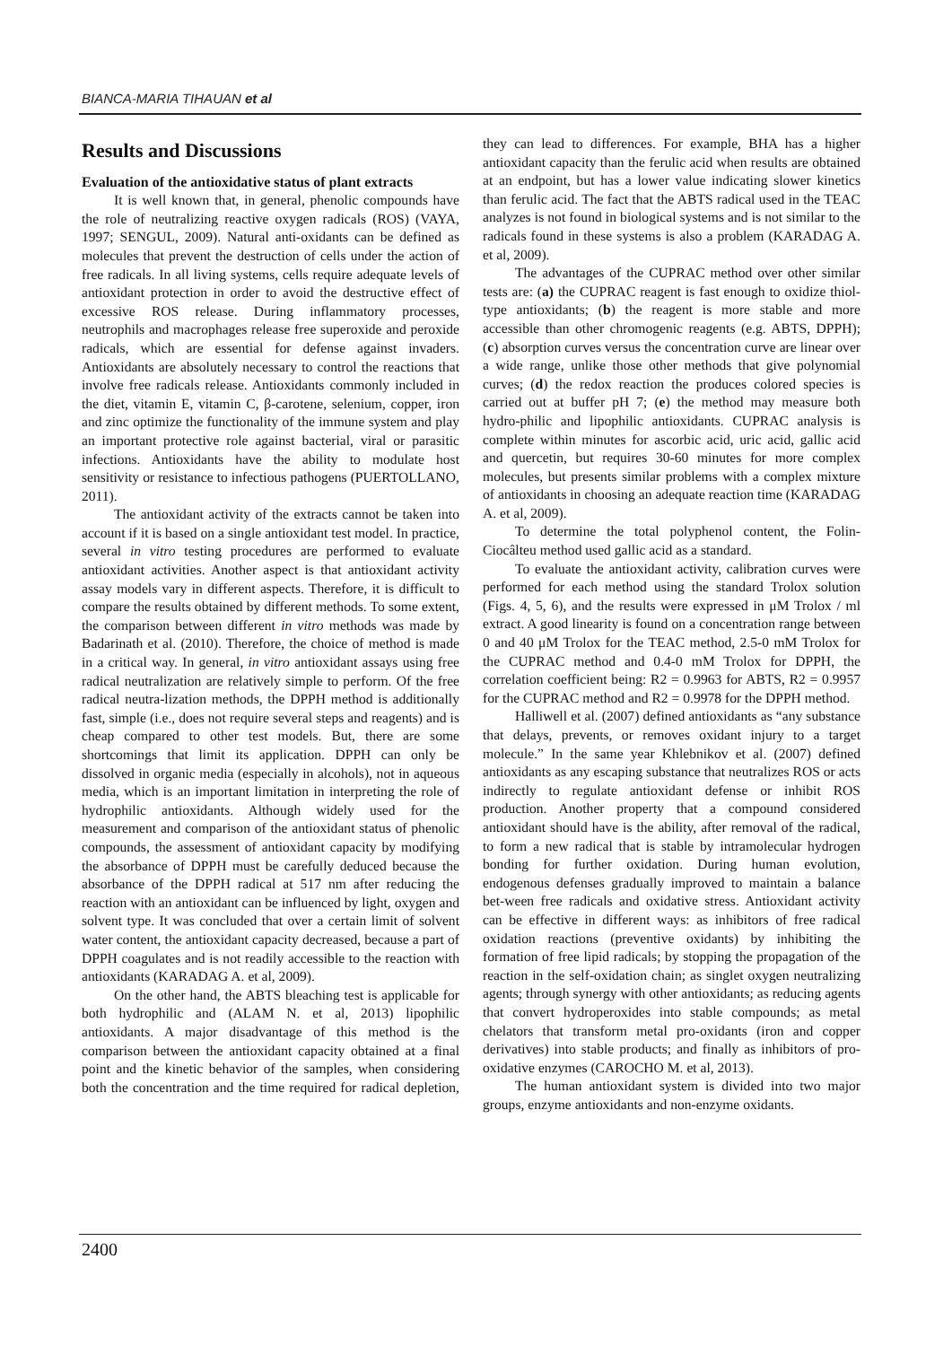BIANCA-MARIA TIHAUAN et al
Results and Discussions
Evaluation of the antioxidative status of plant extracts
It is well known that, in general, phenolic compounds have the role of neutralizing reactive oxygen radicals (ROS) (VAYA, 1997; SENGUL, 2009). Natural anti-oxidants can be defined as molecules that prevent the destruction of cells under the action of free radicals. In all living systems, cells require adequate levels of antioxidant protection in order to avoid the destructive effect of excessive ROS release. During inflammatory processes, neutrophils and macrophages release free superoxide and peroxide radicals, which are essential for defense against invaders. Antioxidants are absolutely necessary to control the reactions that involve free radicals release. Antioxidants commonly included in the diet, vitamin E, vitamin C, β-carotene, selenium, copper, iron and zinc optimize the functionality of the immune system and play an important protective role against bacterial, viral or parasitic infections. Antioxidants have the ability to modulate host sensitivity or resistance to infectious pathogens (PUERTOLLANO, 2011).
The antioxidant activity of the extracts cannot be taken into account if it is based on a single antioxidant test model. In practice, several in vitro testing procedures are performed to evaluate antioxidant activities. Another aspect is that antioxidant activity assay models vary in different aspects. Therefore, it is difficult to compare the results obtained by different methods. To some extent, the comparison between different in vitro methods was made by Badarinath et al. (2010). Therefore, the choice of method is made in a critical way. In general, in vitro antioxidant assays using free radical neutralization are relatively simple to perform. Of the free radical neutra-lization methods, the DPPH method is additionally fast, simple (i.e., does not require several steps and reagents) and is cheap compared to other test models. But, there are some shortcomings that limit its application. DPPH can only be dissolved in organic media (especially in alcohols), not in aqueous media, which is an important limitation in interpreting the role of hydrophilic antioxidants. Although widely used for the measurement and comparison of the antioxidant status of phenolic compounds, the assessment of antioxidant capacity by modifying the absorbance of DPPH must be carefully deduced because the absorbance of the DPPH radical at 517 nm after reducing the reaction with an antioxidant can be influenced by light, oxygen and solvent type. It was concluded that over a certain limit of solvent water content, the antioxidant capacity decreased, because a part of DPPH coagulates and is not readily accessible to the reaction with antioxidants (KARADAG A. et al, 2009).
On the other hand, the ABTS bleaching test is applicable for both hydrophilic and (ALAM N. et al, 2013) lipophilic antioxidants. A major disadvantage of this method is the comparison between the antioxidant capacity obtained at a final point and the kinetic behavior of the samples, when considering both the concentration and the time required for radical depletion, they can lead to differences. For example, BHA has a higher antioxidant capacity than the ferulic acid when results are obtained at an endpoint, but has a lower value indicating slower kinetics than ferulic acid. The fact that the ABTS radical used in the TEAC analyzes is not found in biological systems and is not similar to the radicals found in these systems is also a problem (KARADAG A. et al, 2009).
The advantages of the CUPRAC method over other similar tests are: (a) the CUPRAC reagent is fast enough to oxidize thiol-type antioxidants; (b) the reagent is more stable and more accessible than other chromogenic reagents (e.g. ABTS, DPPH); (c) absorption curves versus the concentration curve are linear over a wide range, unlike those other methods that give polynomial curves; (d) the redox reaction the produces colored species is carried out at buffer pH 7; (e) the method may measure both hydro-philic and lipophilic antioxidants. CUPRAC analysis is complete within minutes for ascorbic acid, uric acid, gallic acid and quercetin, but requires 30-60 minutes for more complex molecules, but presents similar problems with a complex mixture of antioxidants in choosing an adequate reaction time (KARADAG A. et al, 2009).
To determine the total polyphenol content, the Folin-Ciocâlteu method used gallic acid as a standard.
To evaluate the antioxidant activity, calibration curves were performed for each method using the standard Trolox solution (Figs. 4, 5, 6), and the results were expressed in μM Trolox / ml extract. A good linearity is found on a concentration range between 0 and 40 μM Trolox for the TEAC method, 2.5-0 mM Trolox for the CUPRAC method and 0.4-0 mM Trolox for DPPH, the correlation coefficient being: R2 = 0.9963 for ABTS, R2 = 0.9957 for the CUPRAC method and R2 = 0.9978 for the DPPH method.
Halliwell et al. (2007) defined antioxidants as “any substance that delays, prevents, or removes oxidant injury to a target molecule.” In the same year Khlebnikov et al. (2007) defined antioxidants as any escaping substance that neutralizes ROS or acts indirectly to regulate antioxidant defense or inhibit ROS production. Another property that a compound considered antioxidant should have is the ability, after removal of the radical, to form a new radical that is stable by intramolecular hydrogen bonding for further oxidation. During human evolution, endogenous defenses gradually improved to maintain a balance bet-ween free radicals and oxidative stress. Antioxidant activity can be effective in different ways: as inhibitors of free radical oxidation reactions (preventive oxidants) by inhibiting the formation of free lipid radicals; by stopping the propagation of the reaction in the self-oxidation chain; as singlet oxygen neutralizing agents; through synergy with other antioxidants; as reducing agents that convert hydroperoxides into stable compounds; as metal chelators that transform metal pro-oxidants (iron and copper derivatives) into stable products; and finally as inhibitors of pro-oxidative enzymes (CAROCHO M. et al, 2013).
The human antioxidant system is divided into two major groups, enzyme antioxidants and non-enzyme oxidants.
2400